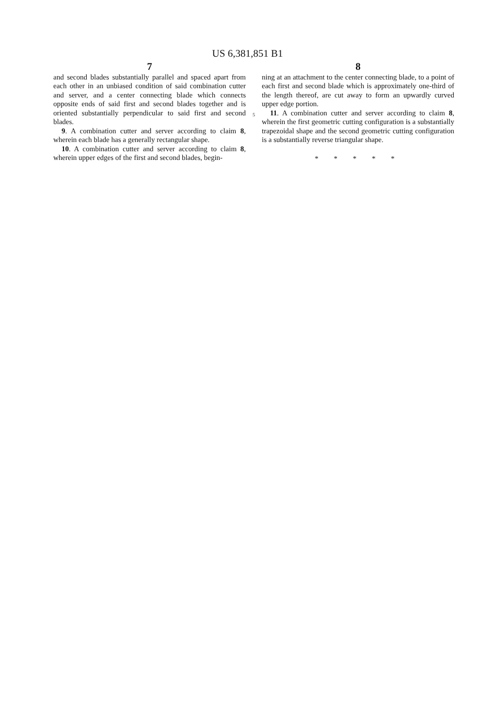US 6,381,851 B1
7
and second blades substantially parallel and spaced apart from each other in an unbiased condition of said combination cutter and server, and a center connecting blade which connects opposite ends of said first and second blades together and is oriented substantially perpendicular to said first and second blades.
9. A combination cutter and server according to claim 8, wherein each blade has a generally rectangular shape.
10. A combination cutter and server according to claim 8, wherein upper edges of the first and second blades, begin-
5
8
ning at an attachment to the center connecting blade, to a point of each first and second blade which is approximately one-third of the length thereof, are cut away to form an upwardly curved upper edge portion.
11. A combination cutter and server according to claim 8, wherein the first geometric cutting configuration is a substantially trapezoidal shape and the second geometric cutting configuration is a substantially reverse triangular shape.
* * * * *